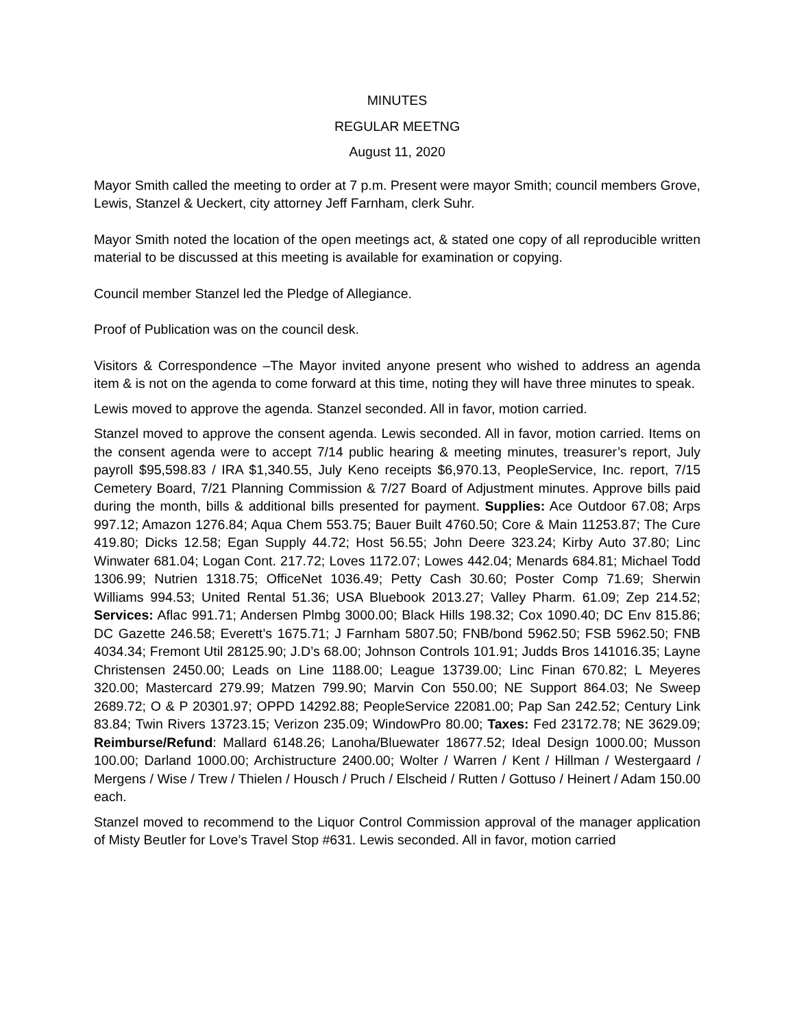MINUTES
REGULAR MEETNG
August 11, 2020
Mayor Smith called the meeting to order at 7 p.m. Present were mayor Smith; council members Grove, Lewis, Stanzel & Ueckert, city attorney Jeff Farnham, clerk Suhr.
Mayor Smith noted the location of the open meetings act, & stated one copy of all reproducible written material to be discussed at this meeting is available for examination or copying.
Council member Stanzel led the Pledge of Allegiance.
Proof of Publication was on the council desk.
Visitors & Correspondence –The Mayor invited anyone present who wished to address an agenda item & is not on the agenda to come forward at this time, noting they will have three minutes to speak.
Lewis moved to approve the agenda. Stanzel seconded. All in favor, motion carried.
Stanzel moved to approve the consent agenda. Lewis seconded. All in favor, motion carried. Items on the consent agenda were to accept 7/14 public hearing & meeting minutes, treasurer’s report, July payroll $95,598.83 / IRA $1,340.55, July Keno receipts $6,970.13, PeopleService, Inc. report, 7/15 Cemetery Board, 7/21 Planning Commission & 7/27 Board of Adjustment minutes. Approve bills paid during the month, bills & additional bills presented for payment. Supplies: Ace Outdoor 67.08; Arps 997.12; Amazon 1276.84; Aqua Chem 553.75; Bauer Built 4760.50; Core & Main 11253.87; The Cure 419.80; Dicks 12.58; Egan Supply 44.72; Host 56.55; John Deere 323.24; Kirby Auto 37.80; Linc Winwater 681.04; Logan Cont. 217.72; Loves 1172.07; Lowes 442.04; Menards 684.81; Michael Todd 1306.99; Nutrien 1318.75; OfficeNet 1036.49; Petty Cash 30.60; Poster Comp 71.69; Sherwin Williams 994.53; United Rental 51.36; USA Bluebook 2013.27; Valley Pharm. 61.09; Zep 214.52; Services: Aflac 991.71; Andersen Plmbg 3000.00; Black Hills 198.32; Cox 1090.40; DC Env 815.86; DC Gazette 246.58; Everett’s 1675.71; J Farnham 5807.50; FNB/bond 5962.50; FSB 5962.50; FNB 4034.34; Fremont Util 28125.90; J.D’s 68.00; Johnson Controls 101.91; Judds Bros 141016.35; Layne Christensen 2450.00; Leads on Line 1188.00; League 13739.00; Linc Finan 670.82; L Meyeres 320.00; Mastercard 279.99; Matzen 799.90; Marvin Con 550.00; NE Support 864.03; Ne Sweep 2689.72; O & P 20301.97; OPPD 14292.88; PeopleService 22081.00; Pap San 242.52; Century Link 83.84; Twin Rivers 13723.15; Verizon 235.09; WindowPro 80.00; Taxes: Fed 23172.78; NE 3629.09; Reimburse/Refund: Mallard 6148.26; Lanoha/Bluewater 18677.52; Ideal Design 1000.00; Musson 100.00; Darland 1000.00; Archistructure 2400.00; Wolter / Warren / Kent / Hillman / Westergaard / Mergens / Wise / Trew / Thielen / Housch / Pruch / Elscheid / Rutten / Gottuso / Heinert / Adam 150.00 each.
Stanzel moved to recommend to the Liquor Control Commission approval of the manager application of Misty Beutler for Love’s Travel Stop #631. Lewis seconded. All in favor, motion carried